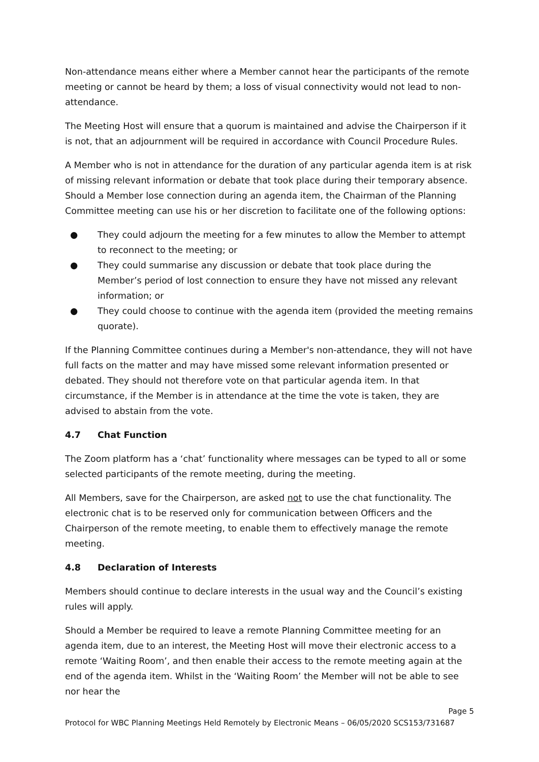Non-attendance means either where a Member cannot hear the participants of the remote meeting or cannot be heard by them; a loss of visual connectivity would not lead to non-attendance.
The Meeting Host will ensure that a quorum is maintained and advise the Chairperson if it is not, that an adjournment will be required in accordance with Council Procedure Rules.
A Member who is not in attendance for the duration of any particular agenda item is at risk of missing relevant information or debate that took place during their temporary absence. Should a Member lose connection during an agenda item, the Chairman of the Planning Committee meeting can use his or her discretion to facilitate one of the following options:
● They could adjourn the meeting for a few minutes to allow the Member to attempt to reconnect to the meeting; or
● They could summarise any discussion or debate that took place during the Member’s period of lost connection to ensure they have not missed any relevant information; or
● They could choose to continue with the agenda item (provided the meeting remains quorate).
If the Planning Committee continues during a Member's non-attendance, they will not have full facts on the matter and may have missed some relevant information presented or debated. They should not therefore vote on that particular agenda item. In that circumstance, if the Member is in attendance at the time the vote is taken, they are advised to abstain from the vote.
4.7 Chat Function
The Zoom platform has a ‘chat’ functionality where messages can be typed to all or some selected participants of the remote meeting, during the meeting.
All Members, save for the Chairperson, are asked not to use the chat functionality. The electronic chat is to be reserved only for communication between Officers and the Chairperson of the remote meeting, to enable them to effectively manage the remote meeting.
4.8 Declaration of Interests
Members should continue to declare interests in the usual way and the Council’s existing rules will apply.
Should a Member be required to leave a remote Planning Committee meeting for an agenda item, due to an interest, the Meeting Host will move their electronic access to a remote ‘Waiting Room’, and then enable their access to the remote meeting again at the end of the agenda item. Whilst in the ‘Waiting Room’ the Member will not be able to see nor hear the
Page 5
Protocol for WBC Planning Meetings Held Remotely by Electronic Means – 06/05/2020 SCS153/731687